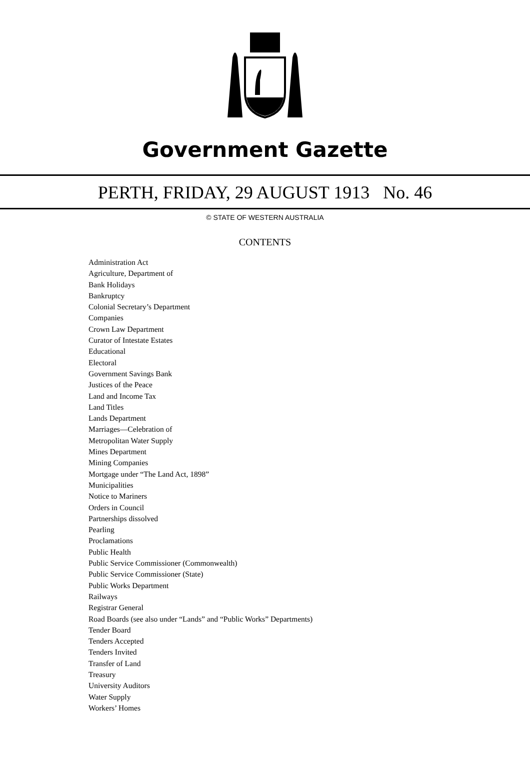Government Gazette
PERTH, FRIDAY, 29 AUGUST 1913 No. 46
© STATE OF WESTERN AUSTRALIA
CONTENTS
Administration Act
Agriculture, Department of
Bank Holidays
Bankruptcy
Colonial Secretary’s Department
Companies
Crown Law Department
Curator of Intestate Estates
Educational
Electoral
Government Savings Bank
Justices of the Peace
Land and Income Tax
Land Titles
Lands Department
Marriages—Celebration of
Metropolitan Water Supply
Mines Department
Mining Companies
Mortgage under “The Land Act, 1898”
Municipalities
Notice to Mariners
Orders in Council
Partnerships dissolved
Pearling
Proclamations
Public Health
Public Service Commissioner (Commonwealth)
Public Service Commissioner (State)
Public Works Department
Railways
Registrar General
Road Boards (see also under “Lands” and “Public Works” Departments)
Tender Board
Tenders Accepted
Tenders Invited
Transfer of Land
Treasury
University Auditors
Water Supply
Workers’ Homes